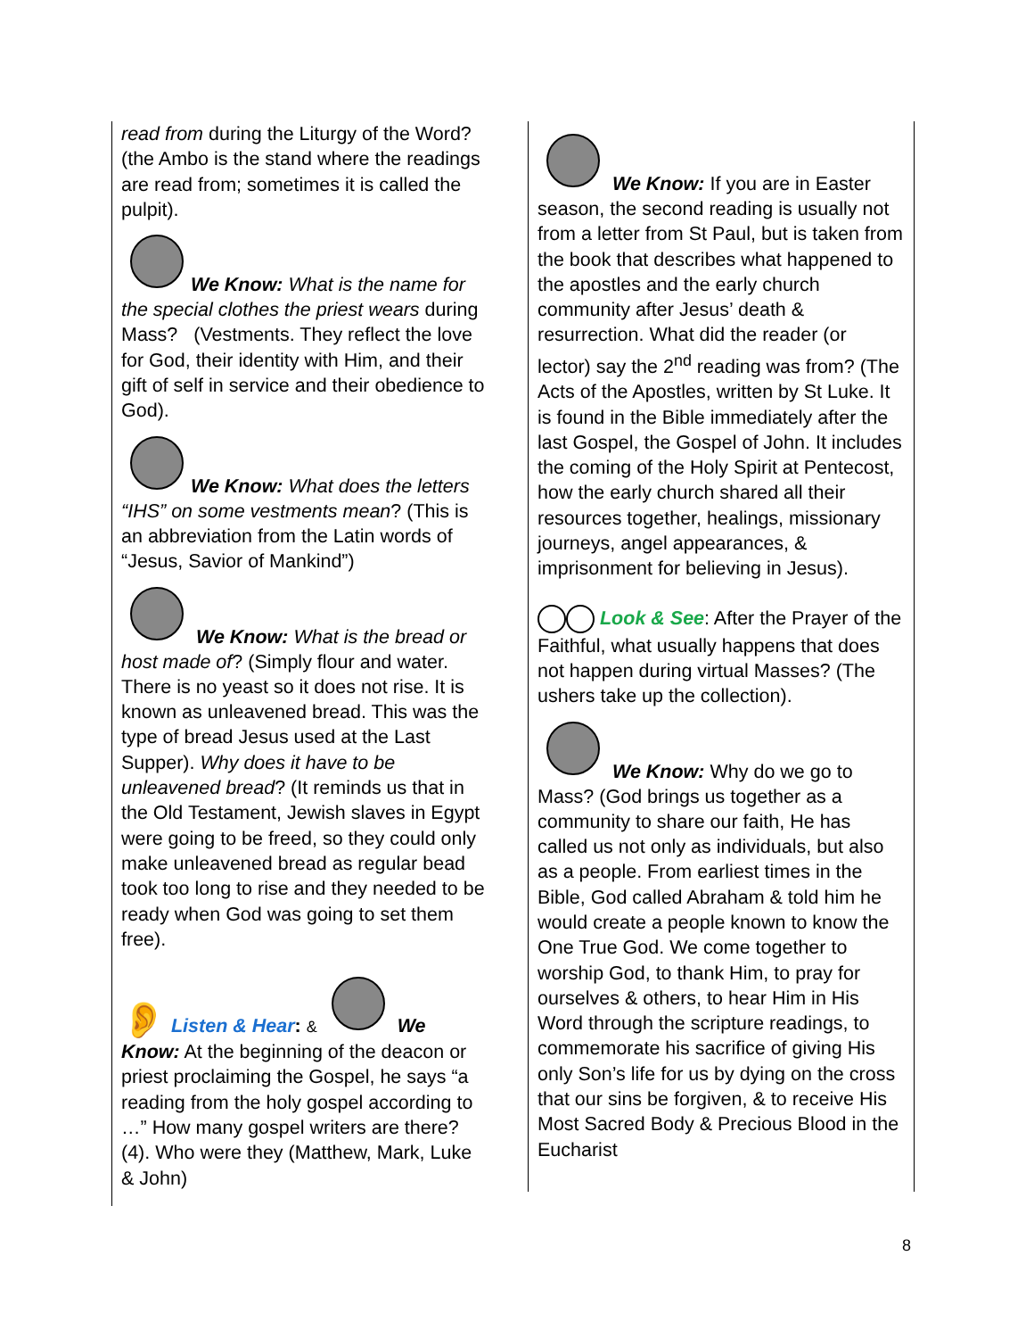read from during the Liturgy of the Word? (the Ambo is the stand where the readings are read from; sometimes it is called the pulpit).
We Know: What is the name for the special clothes the priest wears during Mass? (Vestments. They reflect the love for God, their identity with Him, and their gift of self in service and their obedience to God).
We Know: What does the letters “IHS” on some vestments mean? (This is an abbreviation from the Latin words of “Jesus, Savior of Mankind”)
We Know: What is the bread or host made of? (Simply flour and water. There is no yeast so it does not rise. It is known as unleavened bread. This was the type of bread Jesus used at the Last Supper). Why does it have to be unleavened bread? (It reminds us that in the Old Testament, Jewish slaves in Egypt were going to be freed, so they could only make unleavened bread as regular bead took too long to rise and they needed to be ready when God was going to set them free).
👂 Listen & Hear: & We Know: At the beginning of the deacon or priest proclaiming the Gospel, he says “a reading from the holy gospel according to …” How many gospel writers are there? (4). Who were they (Matthew, Mark, Luke & John)
We Know: If you are in Easter season, the second reading is usually not from a letter from St Paul, but is taken from the book that describes what happened to the apostles and the early church community after Jesus’ death & resurrection. What did the reader (or lector) say the 2<sup>nd</sup> reading was from? (The Acts of the Apostles, written by St Luke. It is found in the Bible immediately after the last Gospel, the Gospel of John. It includes the coming of the Holy Spirit at Pentecost, how the early church shared all their resources together, healings, missionary journeys, angel appearances, & imprisonment for believing in Jesus).
Look & See: After the Prayer of the Faithful, what usually happens that does not happen during virtual Masses? (The ushers take up the collection).
We Know: Why do we go to Mass? (God brings us together as a community to share our faith, He has called us not only as individuals, but also as a people. From earliest times in the Bible, God called Abraham & told him he would create a people known to know the One True God. We come together to worship God, to thank Him, to pray for ourselves & others, to hear Him in His Word through the scripture readings, to commemorate his sacrifice of giving His only Son’s life for us by dying on the cross that our sins be forgiven, & to receive His Most Sacred Body & Precious Blood in the Eucharist
8